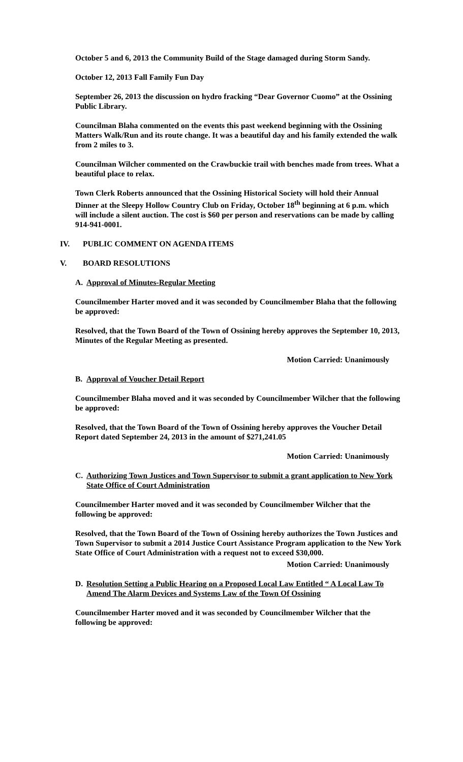October 5 and 6, 2013 the Community Build of the Stage damaged during Storm Sandy.
October 12, 2013 Fall Family Fun Day
September 26, 2013 the discussion on hydro fracking “Dear Governor Cuomo” at the Ossining Public Library.
Councilman Blaha commented on the events this past weekend beginning with the Ossining Matters Walk/Run and its route change. It was a beautiful day and his family extended the walk from 2 miles to 3.
Councilman Wilcher commented on the Crawbuckie trail with benches made from trees. What a beautiful place to relax.
Town Clerk Roberts announced that the Ossining Historical Society will hold their Annual Dinner at the Sleepy Hollow Country Club on Friday, October 18<sup>th</sup> beginning at 6 p.m. which will include a silent auction. The cost is $60 per person and reservations can be made by calling 914-941-0001.
IV. PUBLIC COMMENT ON AGENDA ITEMS
V. BOARD RESOLUTIONS
A. Approval of Minutes-Regular Meeting
Councilmember Harter moved and it was seconded by Councilmember Blaha that the following be approved:
Resolved, that the Town Board of the Town of Ossining hereby approves the September 10, 2013, Minutes of the Regular Meeting as presented.
Motion Carried: Unanimously
B. Approval of Voucher Detail Report
Councilmember Blaha moved and it was seconded by Councilmember Wilcher that the following be approved:
Resolved, that the Town Board of the Town of Ossining hereby approves the Voucher Detail Report dated September 24, 2013 in the amount of $271,241.05
Motion Carried: Unanimously
C. Authorizing Town Justices and Town Supervisor to submit a grant application to New York State Office of Court Administration
Councilmember Harter moved and it was seconded by Councilmember Wilcher that the following be approved:
Resolved, that the Town Board of the Town of Ossining hereby authorizes the Town Justices and Town Supervisor to submit a 2014 Justice Court Assistance Program application to the New York State Office of Court Administration with a request not to exceed $30,000.
Motion Carried: Unanimously
D. Resolution Setting a Public Hearing on a Proposed Local Law Entitled “ A Local Law To Amend The Alarm Devices and Systems Law of the Town Of Ossining
Councilmember Harter moved and it was seconded by Councilmember Wilcher that the following be approved: